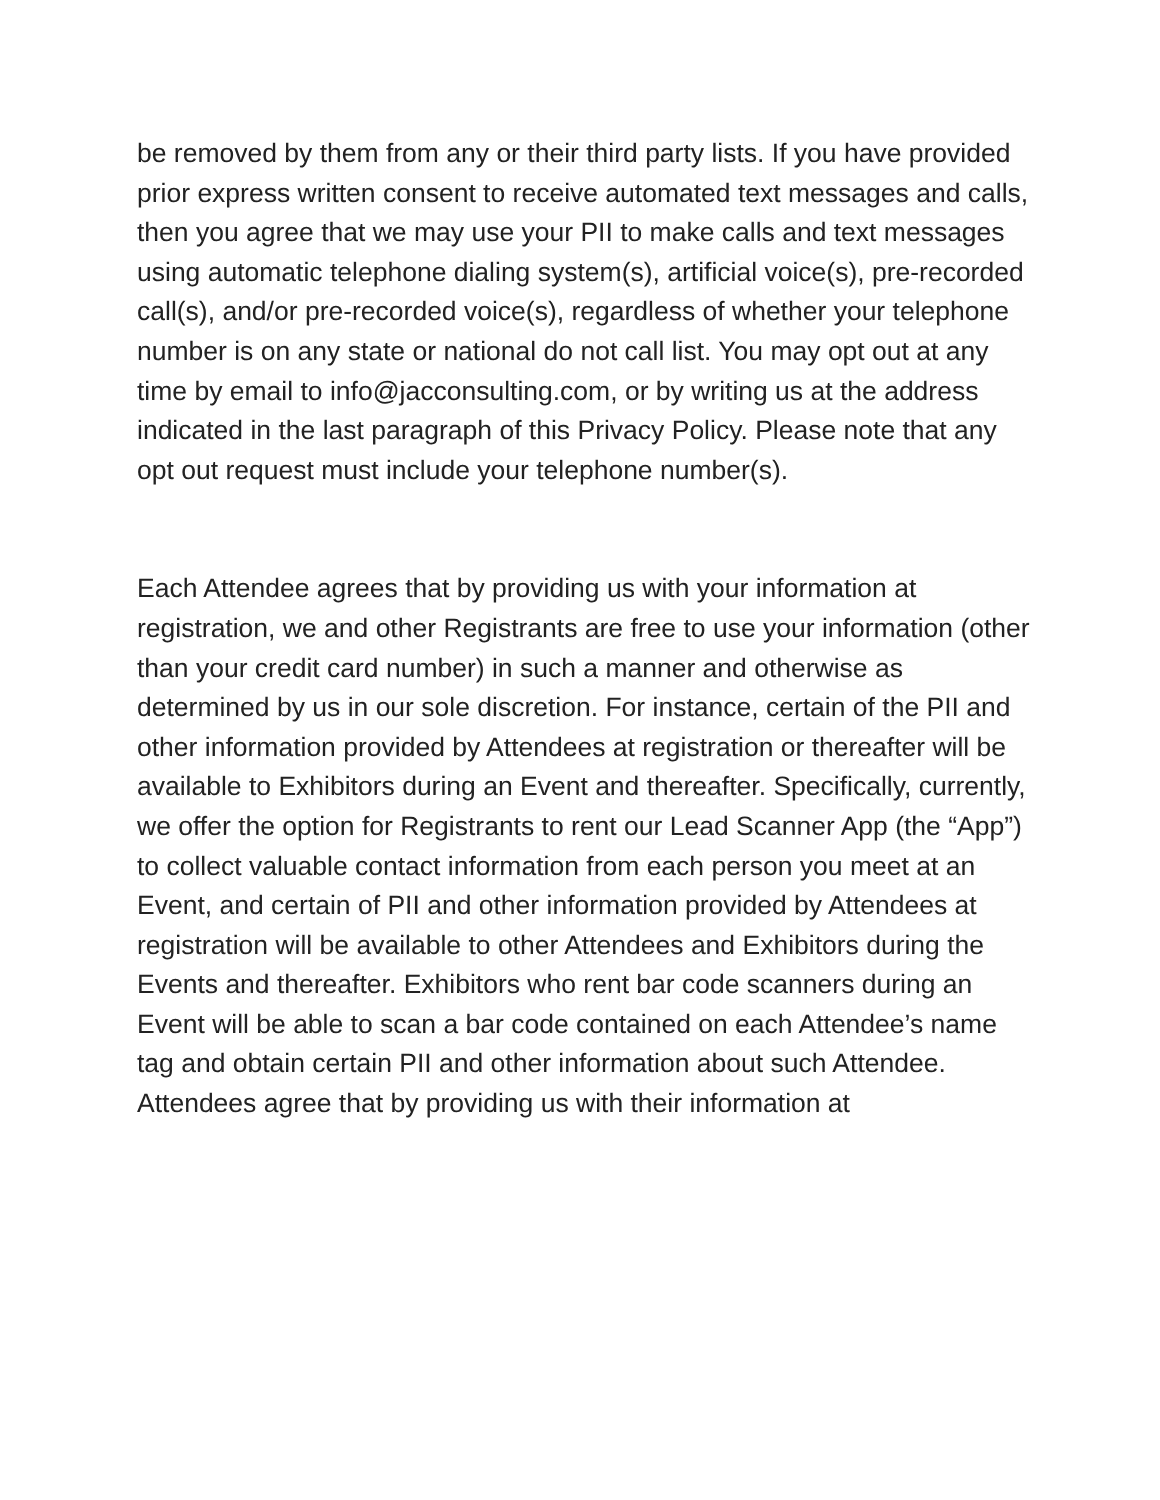be removed by them from any or their third party lists. If you have provided prior express written consent to receive automated text messages and calls, then you agree that we may use your PII to make calls and text messages using automatic telephone dialing system(s), artificial voice(s), pre-recorded call(s), and/or pre-recorded voice(s), regardless of whether your telephone number is on any state or national do not call list. You may opt out at any time by email to info@jacconsulting.com, or by writing us at the address indicated in the last paragraph of this Privacy Policy. Please note that any opt out request must include your telephone number(s).
Each Attendee agrees that by providing us with your information at registration, we and other Registrants are free to use your information (other than your credit card number) in such a manner and otherwise as determined by us in our sole discretion. For instance, certain of the PII and other information provided by Attendees at registration or thereafter will be available to Exhibitors during an Event and thereafter. Specifically, currently, we offer the option for Registrants to rent our Lead Scanner App (the “App”) to collect valuable contact information from each person you meet at an Event, and certain of PII and other information provided by Attendees at registration will be available to other Attendees and Exhibitors during the Events and thereafter. Exhibitors who rent bar code scanners during an Event will be able to scan a bar code contained on each Attendee’s name tag and obtain certain PII and other information about such Attendee. Attendees agree that by providing us with their information at